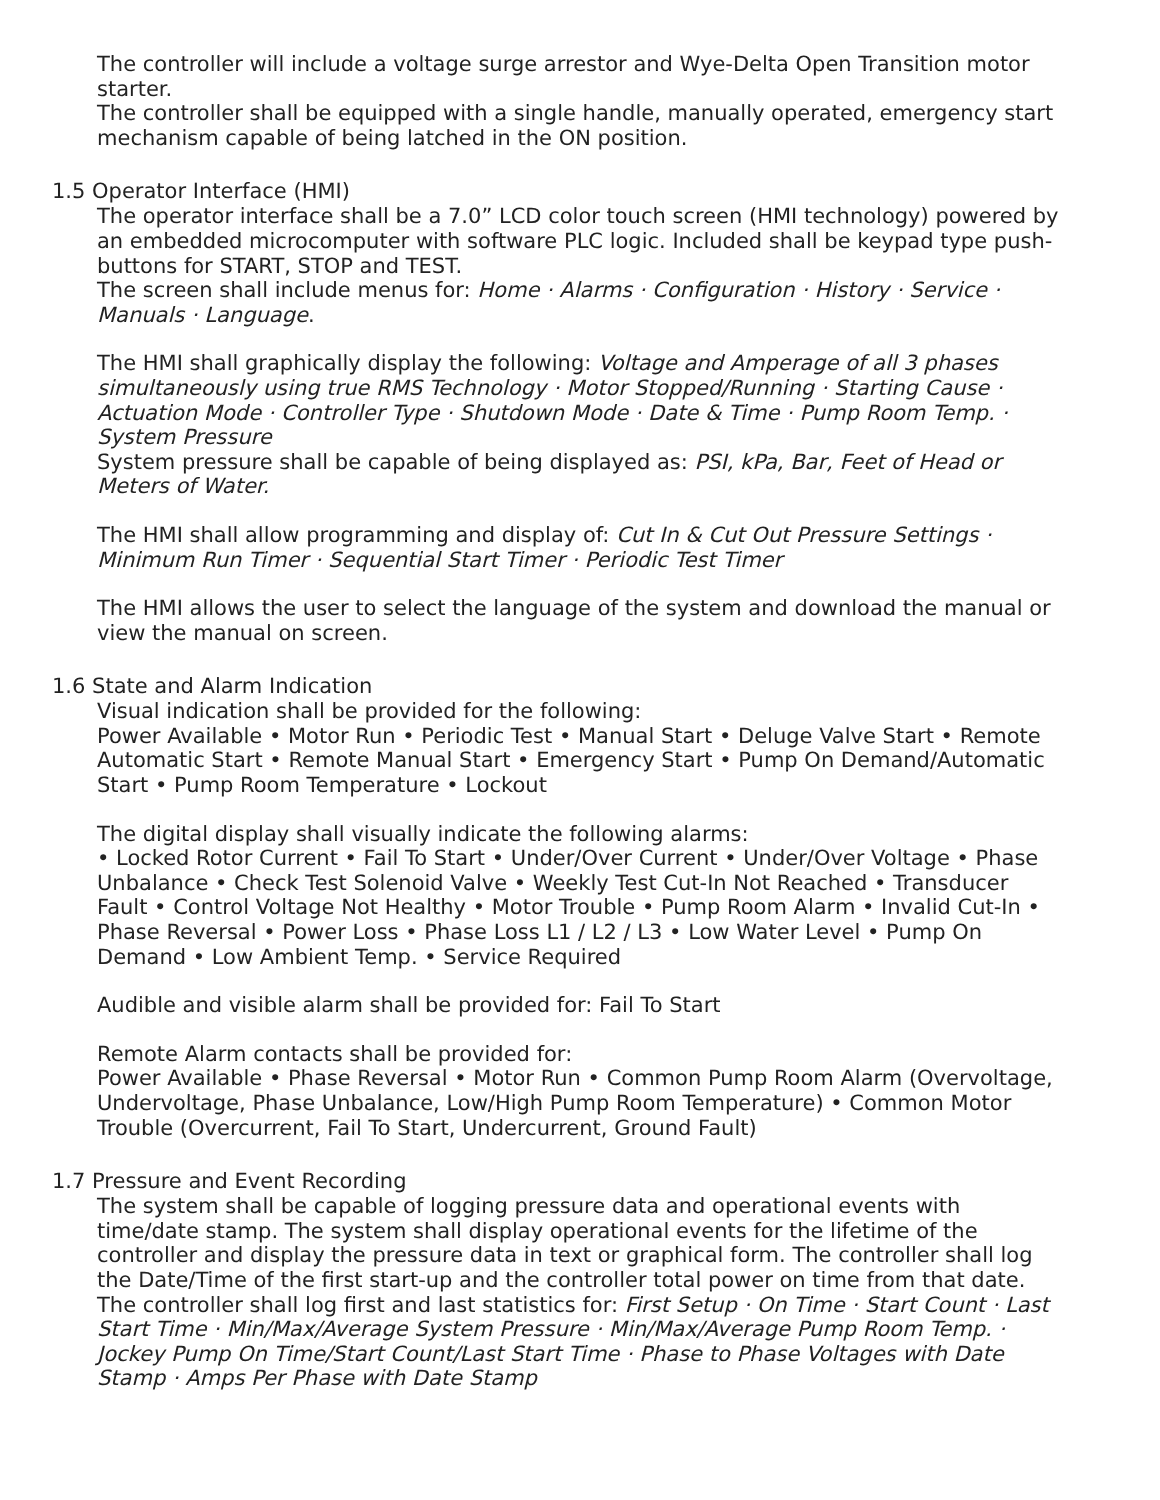The controller will include a voltage surge arrestor and Wye-Delta Open Transition motor starter.
The controller shall be equipped with a single handle, manually operated, emergency start mechanism capable of being latched in the ON position.
1.5 Operator Interface (HMI)
The operator interface shall be a 7.0” LCD color touch screen (HMI technology) powered by an embedded microcomputer with software PLC logic. Included shall be keypad type push-buttons for START, STOP and TEST.
The screen shall include menus for: Home · Alarms · Configuration · History · Service · Manuals · Language.
The HMI shall graphically display the following: Voltage and Amperage of all 3 phases simultaneously using true RMS Technology · Motor Stopped/Running · Starting Cause · Actuation Mode · Controller Type · Shutdown Mode · Date & Time · Pump Room Temp. · System Pressure
System pressure shall be capable of being displayed as: PSI, kPa, Bar, Feet of Head or Meters of Water.
The HMI shall allow programming and display of: Cut In & Cut Out Pressure Settings · Minimum Run Timer · Sequential Start Timer · Periodic Test Timer
The HMI allows the user to select the language of the system and download the manual or view the manual on screen.
1.6 State and Alarm Indication
Visual indication shall be provided for the following:
Power Available • Motor Run • Periodic Test • Manual Start • Deluge Valve Start • Remote Automatic Start • Remote Manual Start • Emergency Start • Pump On Demand/Automatic Start • Pump Room Temperature • Lockout
The digital display shall visually indicate the following alarms:
• Locked Rotor Current • Fail To Start • Under/Over Current • Under/Over Voltage • Phase Unbalance • Check Test Solenoid Valve • Weekly Test Cut-In Not Reached • Transducer Fault • Control Voltage Not Healthy • Motor Trouble • Pump Room Alarm • Invalid Cut-In • Phase Reversal • Power Loss • Phase Loss L1 / L2 / L3 • Low Water Level • Pump On Demand • Low Ambient Temp. • Service Required
Audible and visible alarm shall be provided for: Fail To Start
Remote Alarm contacts shall be provided for:
Power Available • Phase Reversal • Motor Run • Common Pump Room Alarm (Overvoltage, Undervoltage, Phase Unbalance, Low/High Pump Room Temperature) • Common Motor Trouble (Overcurrent, Fail To Start, Undercurrent, Ground Fault)
1.7 Pressure and Event Recording
The system shall be capable of logging pressure data and operational events with time/date stamp. The system shall display operational events for the lifetime of the controller and display the pressure data in text or graphical form. The controller shall log the Date/Time of the first start-up and the controller total power on time from that date. The controller shall log first and last statistics for: First Setup · On Time · Start Count · Last Start Time · Min/Max/Average System Pressure · Min/Max/Average Pump Room Temp. · Jockey Pump On Time/Start Count/Last Start Time · Phase to Phase Voltages with Date Stamp · Amps Per Phase with Date Stamp